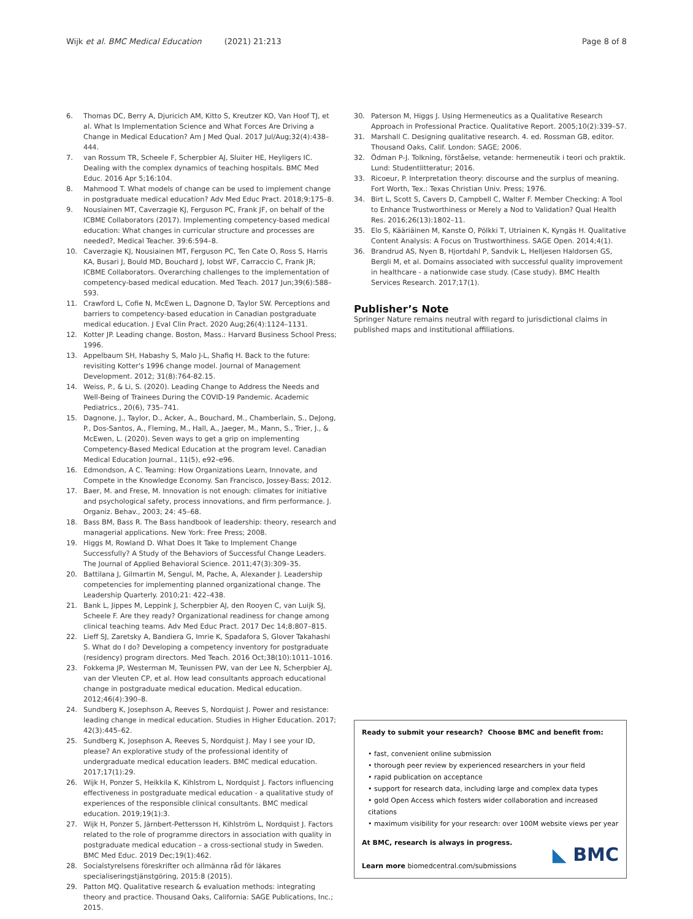Wijk et al. BMC Medical Education (2021) 21:213
Page 8 of 8
6. Thomas DC, Berry A, Djuricich AM, Kitto S, Kreutzer KO, Van Hoof TJ, et al. What Is Implementation Science and What Forces Are Driving a Change in Medical Education? Am J Med Qual. 2017 Jul/Aug;32(4):438–444.
7. van Rossum TR, Scheele F, Scherpbier AJ, Sluiter HE, Heyligers IC. Dealing with the complex dynamics of teaching hospitals. BMC Med Educ. 2016 Apr 5;16:104.
8. Mahmood T. What models of change can be used to implement change in postgraduate medical education? Adv Med Educ Pract. 2018;9:175–8.
9. Nousiainen MT, Caverzagie KJ, Ferguson PC, Frank JF, on behalf of the ICBME Collaborators (2017). Implementing competency-based medical education: What changes in curricular structure and processes are needed?, Medical Teacher. 39:6:594–8.
10. Caverzagie KJ, Nousiainen MT, Ferguson PC, Ten Cate O, Ross S, Harris KA, Busari J, Bould MD, Bouchard J, Iobst WF, Carraccio C, Frank JR; ICBME Collaborators. Overarching challenges to the implementation of competency-based medical education. Med Teach. 2017 Jun;39(6):588–593.
11. Crawford L, Cofie N, McEwen L, Dagnone D, Taylor SW. Perceptions and barriers to competency-based education in Canadian postgraduate medical education. J Eval Clin Pract. 2020 Aug;26(4):1124–1131.
12. Kotter JP. Leading change. Boston, Mass.: Harvard Business School Press; 1996.
13. Appelbaum SH, Habashy S, Malo J-L, Shafiq H. Back to the future: revisiting Kotter's 1996 change model. Journal of Management Development. 2012; 31(8):764-82.15.
14. Weiss, P., & Li, S. (2020). Leading Change to Address the Needs and Well-Being of Trainees During the COVID-19 Pandemic. Academic Pediatrics., 20(6), 735–741.
15. Dagnone, J., Taylor, D., Acker, A., Bouchard, M., Chamberlain, S., DeJong, P., Dos-Santos, A., Fleming, M., Hall, A., Jaeger, M., Mann, S., Trier, J., & McEwen, L. (2020). Seven ways to get a grip on implementing Competency-Based Medical Education at the program level. Canadian Medical Education Journal., 11(5), e92–e96.
16. Edmondson, A C. Teaming: How Organizations Learn, Innovate, and Compete in the Knowledge Economy. San Francisco, Jossey-Bass; 2012.
17. Baer, M. and Frese, M. Innovation is not enough: climates for initiative and psychological safety, process innovations, and firm performance. J. Organiz. Behav., 2003; 24: 45–68.
18. Bass BM, Bass R. The Bass handbook of leadership: theory, research and managerial applications. New York: Free Press; 2008.
19. Higgs M, Rowland D. What Does It Take to Implement Change Successfully? A Study of the Behaviors of Successful Change Leaders. The Journal of Applied Behavioral Science. 2011;47(3):309–35.
20. Battilana J, Gilmartin M, Sengul, M, Pache, A, Alexander J. Leadership competencies for implementing planned organizational change. The Leadership Quarterly. 2010;21: 422–438.
21. Bank L, Jippes M, Leppink J, Scherpbier AJ, den Rooyen C, van Luijk SJ, Scheele F. Are they ready? Organizational readiness for change among clinical teaching teams. Adv Med Educ Pract. 2017 Dec 14;8:807–815.
22. Lieff SJ, Zaretsky A, Bandiera G, Imrie K, Spadafora S, Glover Takahashi S. What do I do? Developing a competency inventory for postgraduate (residency) program directors. Med Teach. 2016 Oct;38(10):1011–1016.
23. Fokkema JP, Westerman M, Teunissen PW, van der Lee N, Scherpbier AJ, van der Vleuten CP, et al. How lead consultants approach educational change in postgraduate medical education. Medical education. 2012;46(4):390–8.
24. Sundberg K, Josephson A, Reeves S, Nordquist J. Power and resistance: leading change in medical education. Studies in Higher Education. 2017; 42(3):445–62.
25. Sundberg K, Josephson A, Reeves S, Nordquist J. May I see your ID, please? An explorative study of the professional identity of undergraduate medical education leaders. BMC medical education. 2017;17(1):29.
26. Wijk H, Ponzer S, Heikkila K, Kihlstrom L, Nordquist J. Factors influencing effectiveness in postgraduate medical education - a qualitative study of experiences of the responsible clinical consultants. BMC medical education. 2019;19(1):3.
27. Wijk H, Ponzer S, Järnbert-Pettersson H, Kihlström L, Nordquist J. Factors related to the role of programme directors in association with quality in postgraduate medical education – a cross-sectional study in Sweden. BMC Med Educ. 2019 Dec;19(1):462.
28. Socialstyrelsens föreskrifter och allmänna råd för läkares specialiseringstjänstgöring, 2015:8 (2015).
29. Patton MQ. Qualitative research & evaluation methods: integrating theory and practice. Thousand Oaks, California: SAGE Publications, Inc.; 2015.
30. Paterson M, Higgs J. Using Hermeneutics as a Qualitative Research Approach in Professional Practice. Qualitative Report. 2005;10(2):339–57.
31. Marshall C. Designing qualitative research. 4. ed. Rossman GB, editor. Thousand Oaks, Calif. London: SAGE; 2006.
32. Ödman P-J. Tolkning, förståelse, vetande: hermeneutik i teori och praktik. Lund: Studentlitteratur; 2016.
33. Ricoeur, P. Interpretation theory: discourse and the surplus of meaning. Fort Worth, Tex.: Texas Christian Univ. Press; 1976.
34. Birt L, Scott S, Cavers D, Campbell C, Walter F. Member Checking: A Tool to Enhance Trustworthiness or Merely a Nod to Validation? Qual Health Res. 2016;26(13):1802–11.
35. Elo S, Kääriäinen M, Kanste O, Pölkki T, Utriainen K, Kyngäs H. Qualitative Content Analysis: A Focus on Trustworthiness. SAGE Open. 2014;4(1).
36. Brandrud AS, Nyen B, Hjortdahl P, Sandvik L, Helljesen Haldorsen GS, Bergli M, et al. Domains associated with successful quality improvement in healthcare - a nationwide case study. (Case study). BMC Health Services Research. 2017;17(1).
Publisher’s Note
Springer Nature remains neutral with regard to jurisdictional claims in published maps and institutional affiliations.
Ready to submit your research? Choose BMC and benefit from:
• fast, convenient online submission
• thorough peer review by experienced researchers in your field
• rapid publication on acceptance
• support for research data, including large and complex data types
• gold Open Access which fosters wider collaboration and increased citations
• maximum visibility for your research: over 100M website views per year
At BMC, research is always in progress.
Learn more biomedcentral.com/submissions
◣ BMC